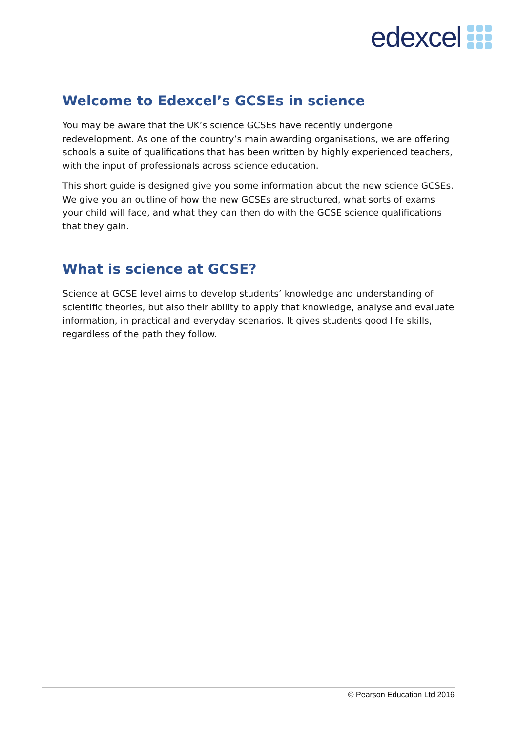edexcel
Welcome to Edexcel’s GCSEs in science
You may be aware that the UK’s science GCSEs have recently undergone redevelopment. As one of the country’s main awarding organisations, we are offering schools a suite of qualifications that has been written by highly experienced teachers, with the input of professionals across science education.
This short guide is designed give you some information about the new science GCSEs. We give you an outline of how the new GCSEs are structured, what sorts of exams your child will face, and what they can then do with the GCSE science qualifications that they gain.
What is science at GCSE?
Science at GCSE level aims to develop students’ knowledge and understanding of scientific theories, but also their ability to apply that knowledge, analyse and evaluate information, in practical and everyday scenarios. It gives students good life skills, regardless of the path they follow.
© Pearson Education Ltd 2016